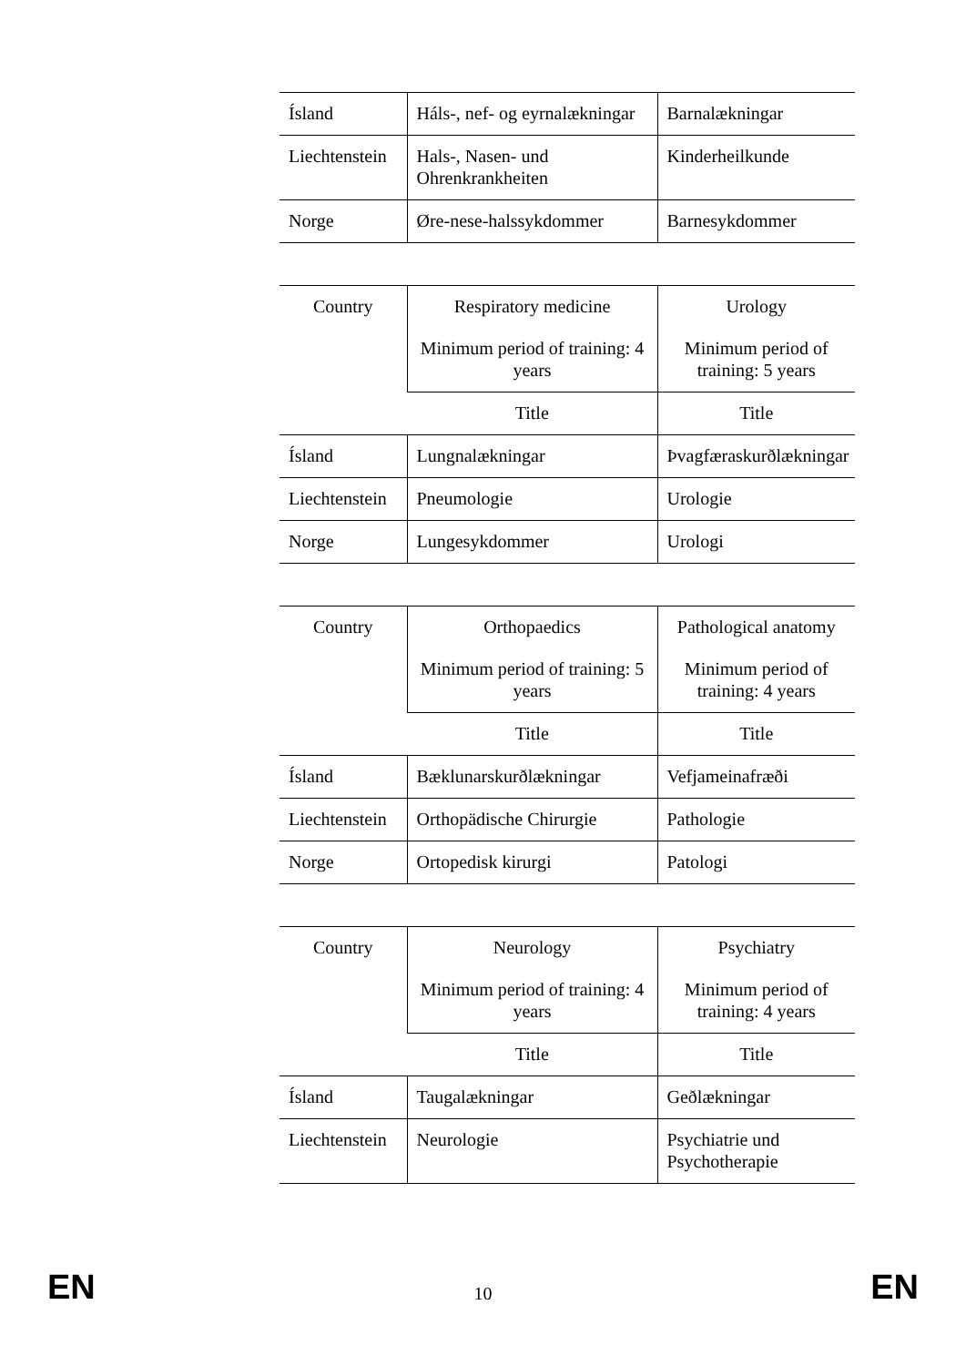| Ísland | Háls-, nef- og eyrnalækningar | Barnalækningar |
| Liechtenstein | Hals-, Nasen- und Ohrenkrankheiten | Kinderheilkunde |
| Norge | Øre-nese-halssykdommer | Barnesykdommer |
| Country | Respiratory medicine Minimum period of training: 4 years | Urology Minimum period of training: 5 years |
| --- | --- | --- |
| | Title | Title |
| Ísland | Lungnalækningar | Þvagfæraskurðlækningar |
| Liechtenstein | Pneumologie | Urologie |
| Norge | Lungesykdommer | Urologi |
| Country | Orthopaedics Minimum period of training: 5 years | Pathological anatomy Minimum period of training: 4 years |
| --- | --- | --- |
| | Title | Title |
| Ísland | Bæklunarskurðlækningar | Vefjameinafræði |
| Liechtenstein | Orthopädische Chirurgie | Pathologie |
| Norge | Ortopedisk kirurgi | Patologi |
| Country | Neurology Minimum period of training: 4 years | Psychiatry Minimum period of training: 4 years |
| --- | --- | --- |
| | Title | Title |
| Ísland | Taugalækningar | Geðlækningar |
| Liechtenstein | Neurologie | Psychiatrie und Psychotherapie |
EN 10 EN